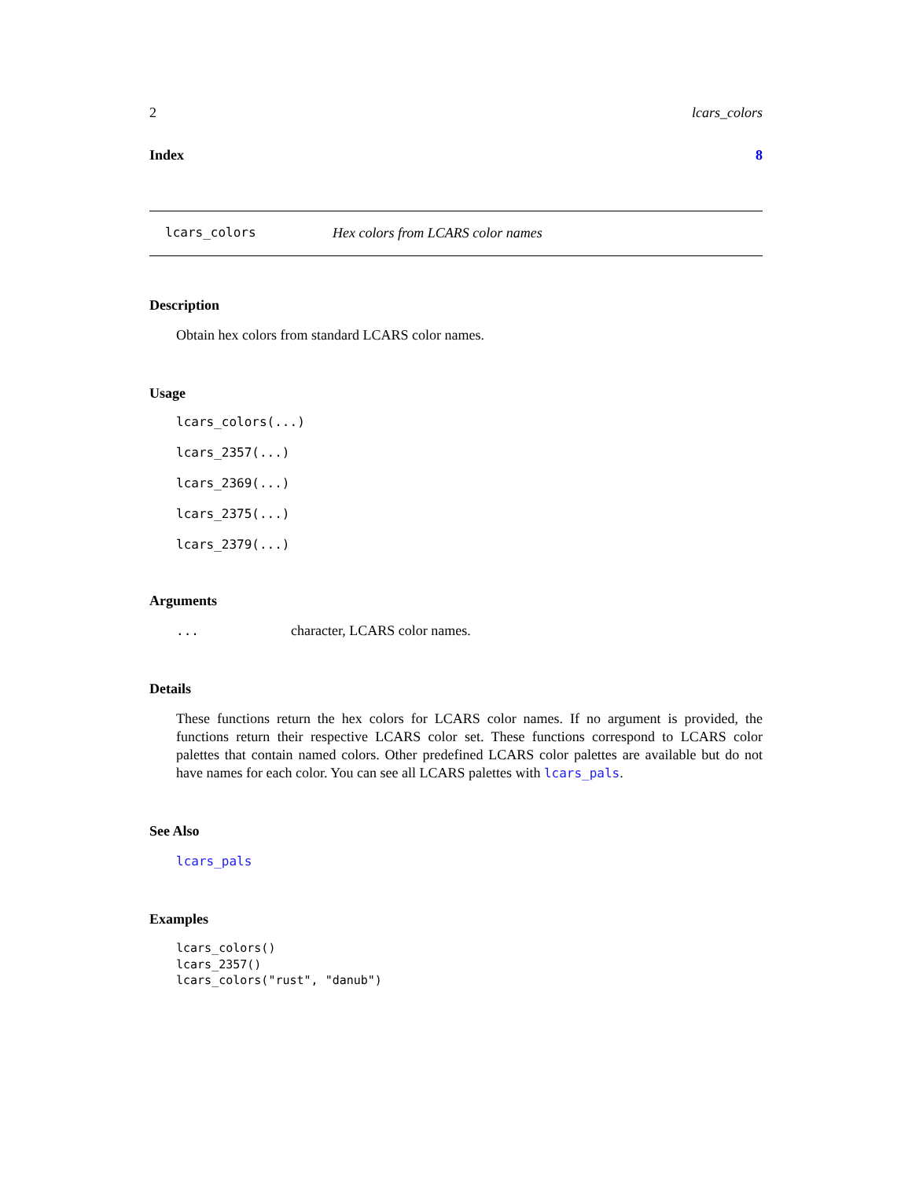2 lcars_colors
Index 8
lcars_colors Hex colors from LCARS color names
Description
Obtain hex colors from standard LCARS color names.
Usage
lcars_colors(...)
lcars_2357(...)
lcars_2369(...)
lcars_2375(...)
lcars_2379(...)
Arguments
... character, LCARS color names.
Details
These functions return the hex colors for LCARS color names. If no argument is provided, the functions return their respective LCARS color set. These functions correspond to LCARS color palettes that contain named colors. Other predefined LCARS color palettes are available but do not have names for each color. You can see all LCARS palettes with lcars_pals.
See Also
lcars_pals
Examples
lcars_colors()
lcars_2357()
lcars_colors("rust", "danub")